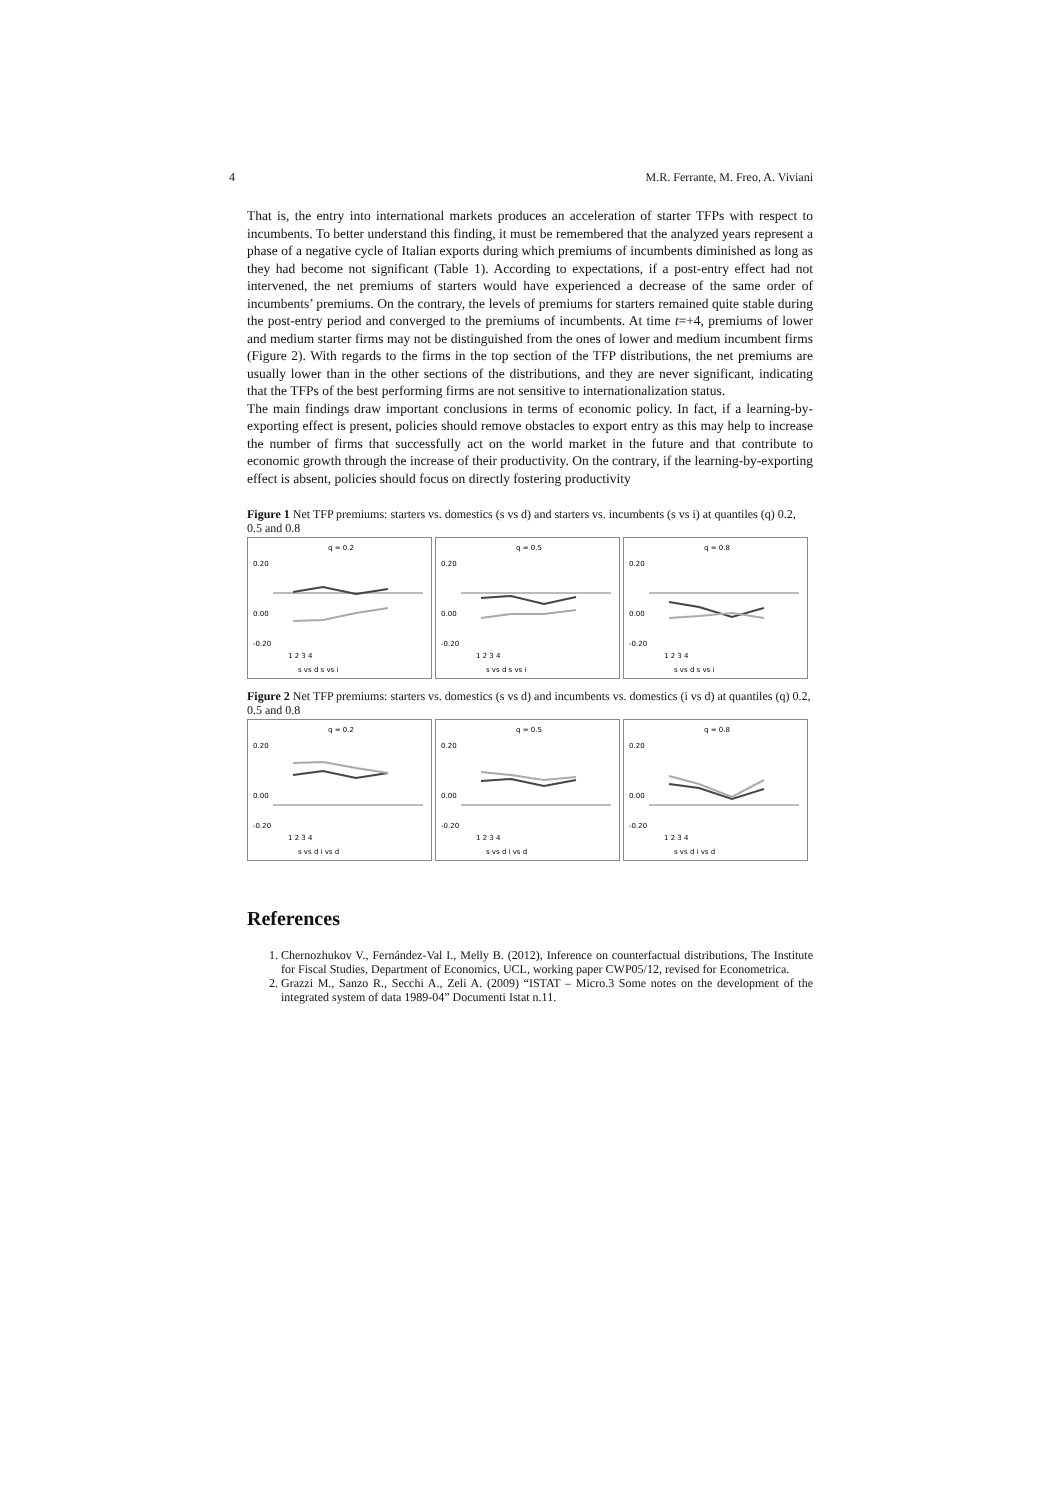4 M.R. Ferrante, M. Freo, A. Viviani
That is, the entry into international markets produces an acceleration of starter TFPs with respect to incumbents. To better understand this finding, it must be remembered that the analyzed years represent a phase of a negative cycle of Italian exports during which premiums of incumbents diminished as long as they had become not significant (Table 1). According to expectations, if a post-entry effect had not intervened, the net premiums of starters would have experienced a decrease of the same order of incumbents’ premiums. On the contrary, the levels of premiums for starters remained quite stable during the post-entry period and converged to the premiums of incumbents. At time t=+4, premiums of lower and medium starter firms may not be distinguished from the ones of lower and medium incumbent firms (Figure 2). With regards to the firms in the top section of the TFP distributions, the net premiums are usually lower than in the other sections of the distributions, and they are never significant, indicating that the TFPs of the best performing firms are not sensitive to internationalization status.
The main findings draw important conclusions in terms of economic policy. In fact, if a learning-by-exporting effect is present, policies should remove obstacles to export entry as this may help to increase the number of firms that successfully act on the world market in the future and that contribute to economic growth through the increase of their productivity. On the contrary, if the learning-by-exporting effect is absent, policies should focus on directly fostering productivity
Figure 1 Net TFP premiums: starters vs. domestics (s vs d) and starters vs. incumbents (s vs i) at quantiles (q) 0.2, 0.5 and 0.8
q = 0.2
0.20
0.00
-0.20
1 2 3 4
s vs d s vs i
q = 0.5
0.20
0.00
-0.20
1 2 3 4
s vs d s vs i
q = 0.8
0.20
0.00
-0.20
1 2 3 4
s vs d s vs i
Figure 2 Net TFP premiums: starters vs. domestics (s vs d) and incumbents vs. domestics (i vs d) at quantiles (q) 0.2, 0.5 and 0.8
q = 0.2
0.20
0.00
-0.20
1 2 3 4
s vs d i vs d
q = 0.5
0.20
0.00
-0.20
1 2 3 4
s vs d i vs d
q = 0.8
0.20
0.00
-0.20
1 2 3 4
s vs d i vs d
References
1. Chernozhukov V., Fernández-Val I., Melly B. (2012), Inference on counterfactual distributions, The Institute for Fiscal Studies, Department of Economics, UCL, working paper CWP05/12, revised for Econometrica.
2. Grazzi M., Sanzo R., Secchi A., Zeli A. (2009) “ISTAT – Micro.3 Some notes on the development of the integrated system of data 1989-04” Documenti Istat n.11.